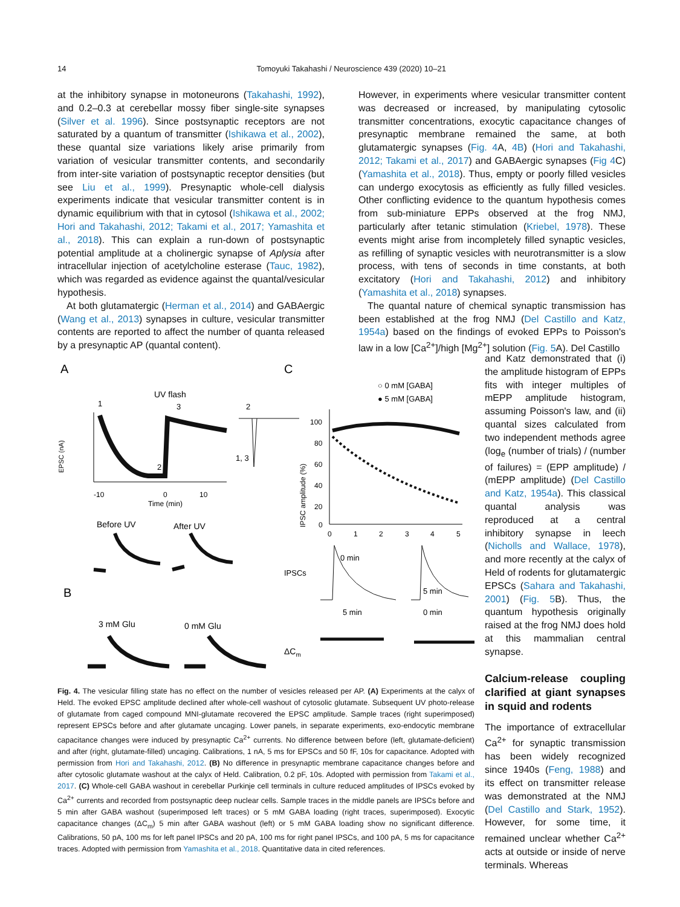14 Tomoyuki Takahashi / Neuroscience 439 (2020) 10–21
at the inhibitory synapse in motoneurons (Takahashi, 1992), and 0.2–0.3 at cerebellar mossy fiber single-site synapses (Silver et al. 1996). Since postsynaptic receptors are not saturated by a quantum of transmitter (Ishikawa et al., 2002), these quantal size variations likely arise primarily from variation of vesicular transmitter contents, and secondarily from inter-site variation of postsynaptic receptor densities (but see Liu et al., 1999). Presynaptic whole-cell dialysis experiments indicate that vesicular transmitter content is in dynamic equilibrium with that in cytosol (Ishikawa et al., 2002; Hori and Takahashi, 2012; Takami et al., 2017; Yamashita et al., 2018). This can explain a run-down of postsynaptic potential amplitude at a cholinergic synapse of Aplysia after intracellular injection of acetylcholine esterase (Tauc, 1982), which was regarded as evidence against the quantal/vesicular hypothesis.
At both glutamatergic (Herman et al., 2014) and GABAergic (Wang et al., 2013) synapses in culture, vesicular transmitter contents are reported to affect the number of quanta released by a presynaptic AP (quantal content).
However, in experiments where vesicular transmitter content was decreased or increased, by manipulating cytosolic transmitter concentrations, exocytic capacitance changes of presynaptic membrane remained the same, at both glutamatergic synapses (Fig. 4 A, 4B) (Hori and Takahashi, 2012; Takami et al., 2017) and GABAergic synapses (Fig 4 C) (Yamashita et al., 2018). Thus, empty or poorly filled vesicles can undergo exocytosis as efficiently as fully filled vesicles. Other conflicting evidence to the quantum hypothesis comes from sub-miniature EPPs observed at the frog NMJ, particularly after tetanic stimulation (Kriebel, 1978). These events might arise from incompletely filled synaptic vesicles, as refilling of synaptic vesicles with neurotransmitter is a slow process, with tens of seconds in time constants, at both excitatory (Hori and Takahashi, 2012) and inhibitory (Yamashita et al., 2018) synapses.
The quantal nature of chemical synaptic transmission has been established at the frog NMJ (Del Castillo and Katz, 1954a) based on the findings of evoked EPPs to Poisson's law in a low [Ca<sup>2+</sup>]/high [Mg<sup>2+</sup>] solution (Fig. 5 A). Del Castillo
A
C
B
UV flash
1
3
2
EPSC (nA)
-10
0
10
Time (min)
1, 3
2
Before UV
After UV
3 mM Glu
0 mM Glu
○ 0 mM [GABA]
● 5 mM [GABA]
IPSC amplitude (%)
100
80
60
40
20
0
0
1
2
3
4
5
IPSCs
0 min
5 min
5 min
0 min
ΔCm
Fig. 4. The vesicular filling state has no effect on the number of vesicles released per AP. (A) Experiments at the calyx of Held. The evoked EPSC amplitude declined after whole-cell washout of cytosolic glutamate. Subsequent UV photo-release of glutamate from caged compound MNI-glutamate recovered the EPSC amplitude. Sample traces (right superimposed) represent EPSCs before and after glutamate uncaging. Lower panels, in separate experiments, exo-endocytic membrane capacitance changes were induced by presynaptic Ca<sup>2+</sup> currents. No difference between before (left, glutamate-deficient) and after (right, glutamate-filled) uncaging. Calibrations, 1 nA, 5 ms for EPSCs and 50 fF, 10s for capacitance. Adopted with permission from Hori and Takahashi, 2012. (B) No difference in presynaptic membrane capacitance changes before and after cytosolic glutamate washout at the calyx of Held. Calibration, 0.2 pF, 10s. Adopted with permission from Takami et al., 2017. (C) Whole-cell GABA washout in cerebellar Purkinje cell terminals in culture reduced amplitudes of IPSCs evoked by Ca<sup>2+</sup> currents and recorded from postsynaptic deep nuclear cells. Sample traces in the middle panels are IPSCs before and 5 min after GABA washout (superimposed left traces) or 5 mM GABA loading (right traces, superimposed). Exocytic capacitance changes (ΔC<sub>m</sub>) 5 min after GABA washout (left) or 5 mM GABA loading show no significant difference. Calibrations, 50 pA, 100 ms for left panel IPSCs and 20 pA, 100 ms for right panel IPSCs, and 100 pA, 5 ms for capacitance traces. Adopted with permission from Yamashita et al., 2018. Quantitative data in cited references.
and Katz demonstrated that (i) the amplitude histogram of EPPs fits with integer multiples of mEPP amplitude histogram, assuming Poisson's law, and (ii) quantal sizes calculated from two independent methods agree (log<sub>e</sub> (number of trials) / (number of failures) = (EPP amplitude) / (mEPP amplitude) (Del Castillo and Katz, 1954a). This classical quantal analysis was reproduced at a central inhibitory synapse in leech (Nicholls and Wallace, 1978), and more recently at the calyx of Held of rodents for glutamatergic EPSCs (Sahara and Takahashi, 2001) (Fig. 5 B). Thus, the quantum hypothesis originally raised at the frog NMJ does hold at this mammalian central synapse.
Calcium-release coupling clarified at giant synapses in squid and rodents
The importance of extracellular Ca<sup>2+</sup> for synaptic transmission has been widely recognized since 1940s (Feng, 1988) and its effect on transmitter release was demonstrated at the NMJ (Del Castillo and Stark, 1952). However, for some time, it remained unclear whether Ca<sup>2+</sup> acts at outside or inside of nerve terminals. Whereas